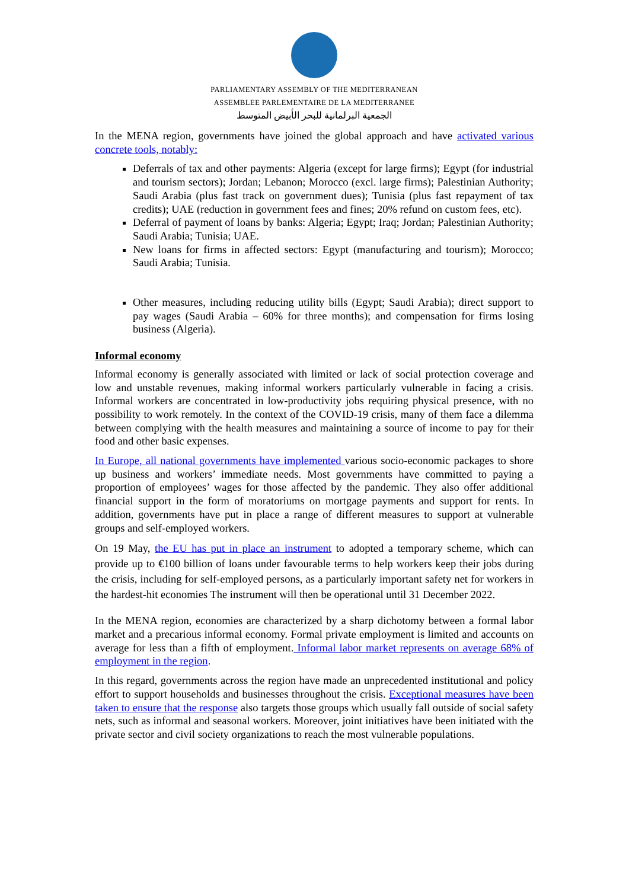PARLIAMENTARY ASSEMBLY OF THE MEDITERRANEAN
ASSEMBLEE PARLEMENTAIRE DE LA MEDITERRANEE
الجمعية البرلمانية للبحر الأبيض المتوسط
In the MENA region, governments have joined the global approach and have activated various concrete tools, notably:
Deferrals of tax and other payments: Algeria (except for large firms); Egypt (for industrial and tourism sectors); Jordan; Lebanon; Morocco (excl. large firms); Palestinian Authority; Saudi Arabia (plus fast track on government dues); Tunisia (plus fast repayment of tax credits); UAE (reduction in government fees and fines; 20% refund on custom fees, etc).
Deferral of payment of loans by banks: Algeria; Egypt; Iraq; Jordan; Palestinian Authority; Saudi Arabia; Tunisia; UAE.
New loans for firms in affected sectors: Egypt (manufacturing and tourism); Morocco; Saudi Arabia; Tunisia.
Other measures, including reducing utility bills (Egypt; Saudi Arabia); direct support to pay wages (Saudi Arabia – 60% for three months); and compensation for firms losing business (Algeria).
Informal economy
Informal economy is generally associated with limited or lack of social protection coverage and low and unstable revenues, making informal workers particularly vulnerable in facing a crisis. Informal workers are concentrated in low-productivity jobs requiring physical presence, with no possibility to work remotely. In the context of the COVID-19 crisis, many of them face a dilemma between complying with the health measures and maintaining a source of income to pay for their food and other basic expenses.
In Europe, all national governments have implemented various socio-economic packages to shore up business and workers’ immediate needs. Most governments have committed to paying a proportion of employees’ wages for those affected by the pandemic. They also offer additional financial support in the form of moratoriums on mortgage payments and support for rents. In addition, governments have put in place a range of different measures to support at vulnerable groups and self-employed workers.
On 19 May, the EU has put in place an instrument to adopted a temporary scheme, which can provide up to €100 billion of loans under favourable terms to help workers keep their jobs during the crisis, including for self-employed persons, as a particularly important safety net for workers in the hardest-hit economies The instrument will then be operational until 31 December 2022.
In the MENA region, economies are characterized by a sharp dichotomy between a formal labor market and a precarious informal economy. Formal private employment is limited and accounts on average for less than a fifth of employment. Informal labor market represents on average 68% of employment in the region.
In this regard, governments across the region have made an unprecedented institutional and policy effort to support households and businesses throughout the crisis. Exceptional measures have been taken to ensure that the response also targets those groups which usually fall outside of social safety nets, such as informal and seasonal workers. Moreover, joint initiatives have been initiated with the private sector and civil society organizations to reach the most vulnerable populations.